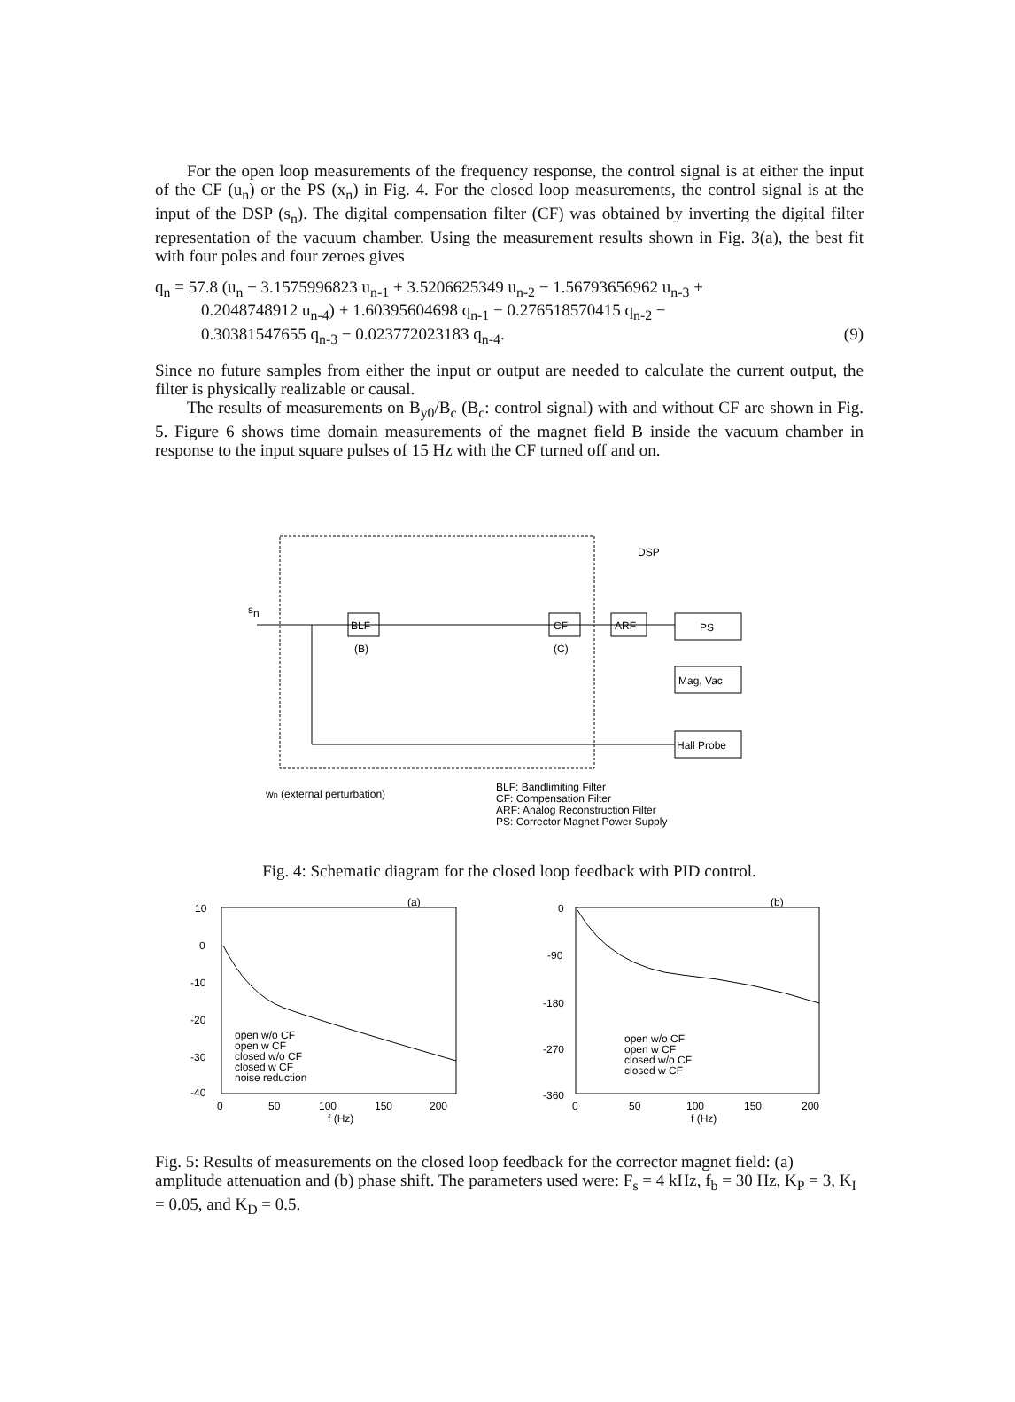For the open loop measurements of the frequency response, the control signal is at either the input of the CF (u<sub>n</sub>) or the PS (x<sub>n</sub>) in Fig. 4. For the closed loop measurements, the control signal is at the input of the DSP (s<sub>n</sub>). The digital compensation filter (CF) was obtained by inverting the digital filter representation of the vacuum chamber. Using the measurement results shown in Fig. 3(a), the best fit with four poles and four zeroes gives
q<sub>n</sub> = 57.8 (u<sub>n</sub> − 3.1575996823 u<sub>n-1</sub> + 3.5206625349 u<sub>n-2</sub> − 1.56793656962 u<sub>n-3</sub> +
0.2048748912 u<sub>n-4</sub>) + 1.60395604698 q<sub>n-1</sub> − 0.276518570415 q<sub>n-2</sub> −
0.30381547655 q<sub>n-3</sub> − 0.023772023183 q<sub>n-4</sub>. (9)
Since no future samples from either the input or output are needed to calculate the current output, the filter is physically realizable or causal.
The results of measurements on B<sub>y0</sub>/B<sub>c</sub> (B<sub>c</sub>: control signal) with and without CF are shown in Fig. 5. Figure 6 shows time domain measurements of the magnet field B inside the vacuum chamber in response to the input square pulses of 15 Hz with the CF turned off and on.
DSP
s
n
BLF
(B)
CF
(C)
ARF
PS
Mag, Vac
Hall Probe
wn (external perturbation)
BLF: Bandlimiting Filter
CF: Compensation Filter
ARF: Analog Reconstruction Filter
PS: Corrector Magnet Power Supply
Fig. 4: Schematic diagram for the closed loop feedback with PID control.
(a)
10
0
-10
-20
-30
-40
0
50
100
150
200
f (Hz)
open w/o CF
open w CF
closed w/o CF
closed w CF
noise reduction
(b)
0
-90
-180
-270
-360
0
50
100
150
200
f (Hz)
open w/o CF
open w CF
closed w/o CF
closed w CF
Fig. 5: Results of measurements on the closed loop feedback for the corrector magnet field: (a) amplitude attenuation and (b) phase shift. The parameters used were: F<sub>s</sub> = 4 kHz, f<sub>b</sub> = 30 Hz, K<sub>P</sub> = 3, K<sub>I</sub> = 0.05, and K<sub>D</sub> = 0.5.